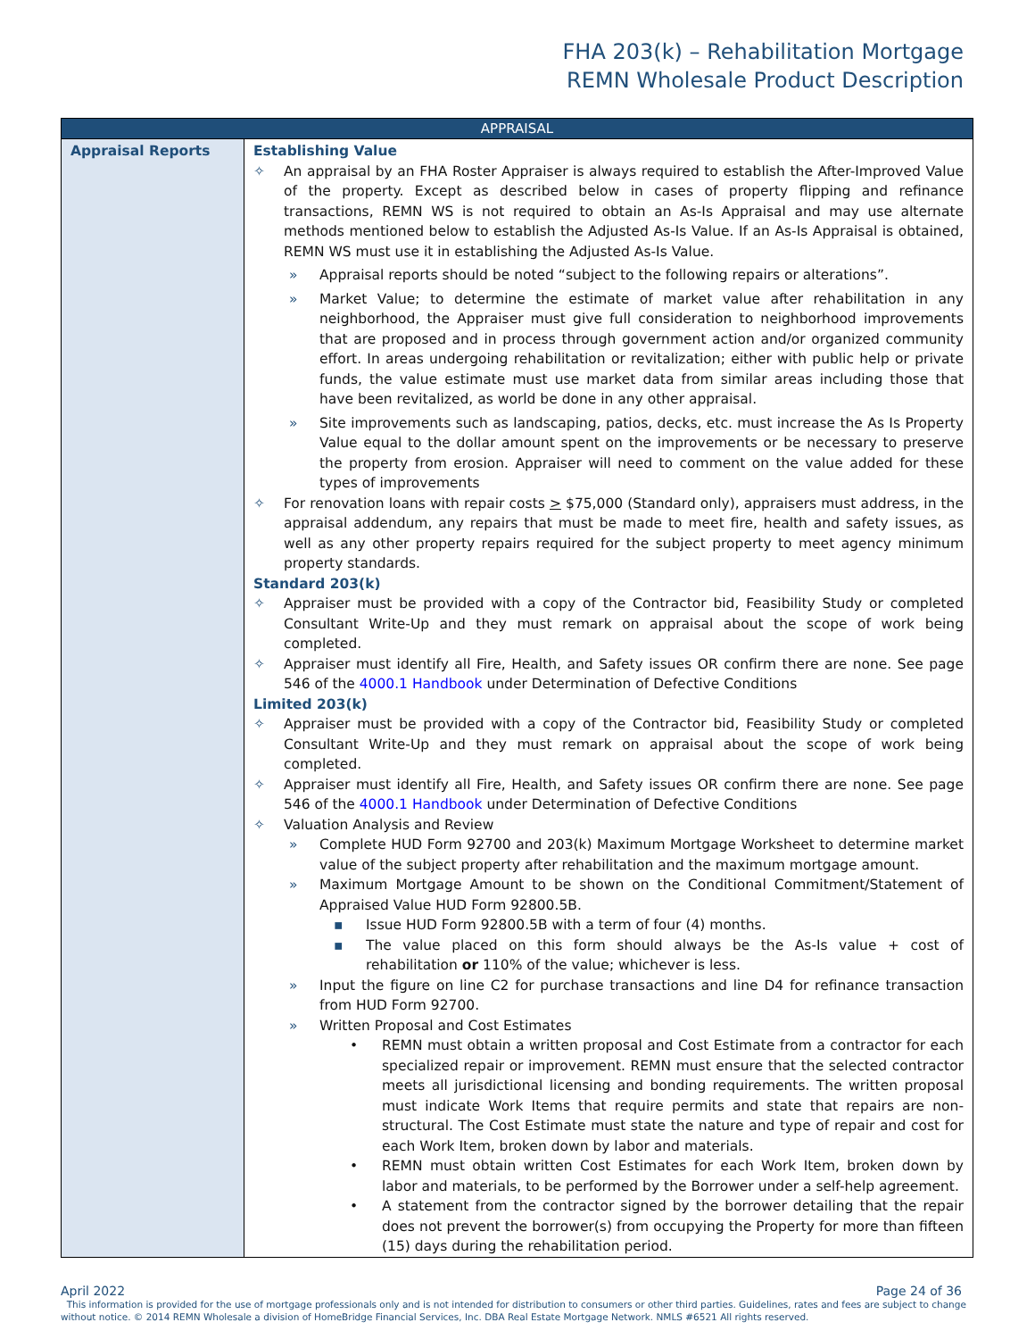FHA 203(k) – Rehabilitation Mortgage
REMN Wholesale Product Description
| APPRAISAL | |
| --- | --- |
| Appraisal Reports | Establishing Value ✧ An appraisal by an FHA Roster Appraiser is always required to establish the After-Improved Value of the property. Except as described below in cases of property flipping and refinance transactions, REMN WS is not required to obtain an As-Is Appraisal and may use alternate methods mentioned below to establish the Adjusted As-Is Value. If an As-Is Appraisal is obtained, REMN WS must use it in establishing the Adjusted As-Is Value. » Appraisal reports should be noted “subject to the following repairs or alterations”. » Market Value; to determine the estimate of market value after rehabilitation in any neighborhood, the Appraiser must give full consideration to neighborhood improvements that are proposed and in process through government action and/or organized community effort. In areas undergoing rehabilitation or revitalization; either with public help or private funds, the value estimate must use market data from similar areas including those that have been revitalized, as world be done in any other appraisal. » Site improvements such as landscaping, patios, decks, etc. must increase the As Is Property Value equal to the dollar amount spent on the improvements or be necessary to preserve the property from erosion. Appraiser will need to comment on the value added for these types of improvements ✧ For renovation loans with repair costs > $75,000 (Standard only), appraisers must address, in the appraisal addendum, any repairs that must be made to meet fire, health and safety issues, as well as any other property repairs required for the subject property to meet agency minimum property standards. Standard 203(k) ✧ Appraiser must be provided with a copy of the Contractor bid, Feasibility Study or completed Consultant Write-Up and they must remark on appraisal about the scope of work being completed. ✧ Appraiser must identify all Fire, Health, and Safety issues OR confirm there are none. See page 546 of the 4000.1 Handbook under Determination of Defective Conditions Limited 203(k) ✧ Appraiser must be provided with a copy of the Contractor bid, Feasibility Study or completed Consultant Write-Up and they must remark on appraisal about the scope of work being completed. ✧ Appraiser must identify all Fire, Health, and Safety issues OR confirm there are none. See page 546 of the 4000.1 Handbook under Determination of Defective Conditions ✧ Valuation Analysis and Review » Complete HUD Form 92700 and 203(k) Maximum Mortgage Worksheet to determine market value of the subject property after rehabilitation and the maximum mortgage amount. » Maximum Mortgage Amount to be shown on the Conditional Commitment/Statement of Appraised Value HUD Form 92800.5B. ▪ Issue HUD Form 92800.5B with a term of four (4) months. ▪ The value placed on this form should always be the As-Is value + cost of rehabilitation or 110% of the value; whichever is less. » Input the figure on line C2 for purchase transactions and line D4 for refinance transaction from HUD Form 92700. » Written Proposal and Cost Estimates • REMN must obtain a written proposal and Cost Estimate from a contractor for each specialized repair or improvement. REMN must ensure that the selected contractor meets all jurisdictional licensing and bonding requirements. The written proposal must indicate Work Items that require permits and state that repairs are non-structural. The Cost Estimate must state the nature and type of repair and cost for each Work Item, broken down by labor and materials. • REMN must obtain written Cost Estimates for each Work Item, broken down by labor and materials, to be performed by the Borrower under a self-help agreement. • A statement from the contractor signed by the borrower detailing that the repair does not prevent the borrower(s) from occupying the Property for more than fifteen (15) days during the rehabilitation period. |
April 2022 Page 24 of 36
This information is provided for the use of mortgage professionals only and is not intended for distribution to consumers or other third parties. Guidelines, rates and fees are subject to change without notice. © 2014 REMN Wholesale a division of HomeBridge Financial Services, Inc. DBA Real Estate Mortgage Network. NMLS #6521 All rights reserved.